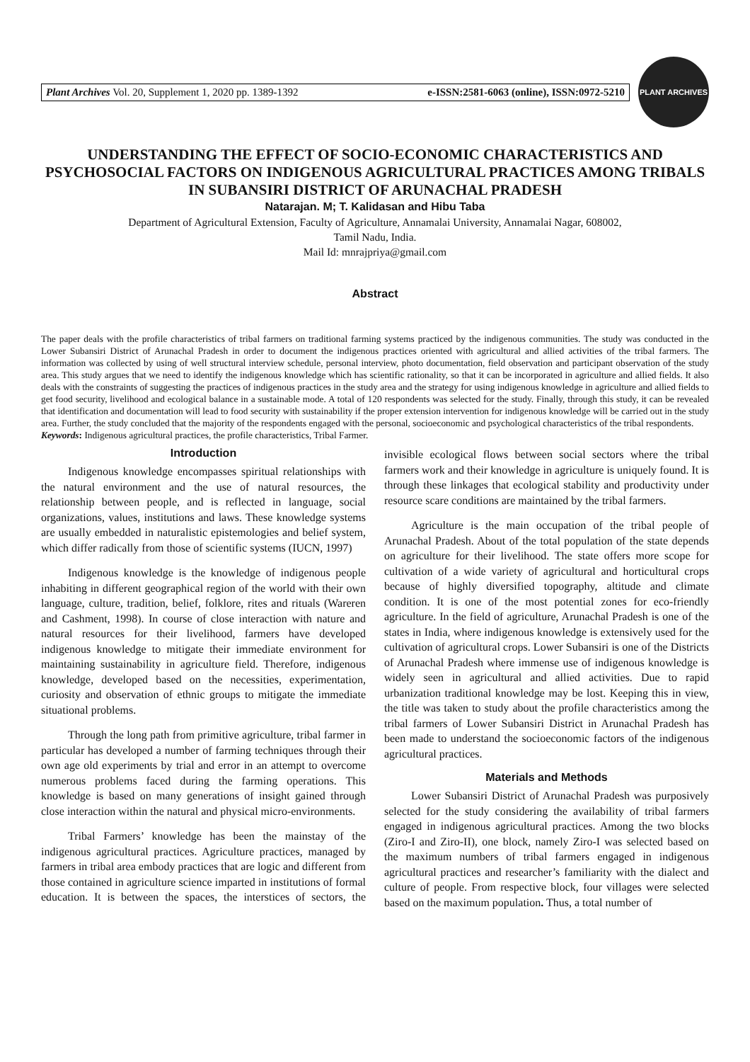Plant Archives Vol. 20, Supplement 1, 2020 pp. 1389-1392 e-ISSN:2581-6063 (online), ISSN:0972-5210
PLANT ARCHIVES
UNDERSTANDING THE EFFECT OF SOCIO-ECONOMIC CHARACTERISTICS AND PSYCHOSOCIAL FACTORS ON INDIGENOUS AGRICULTURAL PRACTICES AMONG TRIBALS IN SUBANSIRI DISTRICT OF ARUNACHAL PRADESH
Natarajan. M; T. Kalidasan and Hibu Taba
Department of Agricultural Extension, Faculty of Agriculture, Annamalai University, Annamalai Nagar, 608002,
Tamil Nadu, India.
Mail Id: mnrajpriya@gmail.com
Abstract
The paper deals with the profile characteristics of tribal farmers on traditional farming systems practiced by the indigenous communities. The study was conducted in the Lower Subansiri District of Arunachal Pradesh in order to document the indigenous practices oriented with agricultural and allied activities of the tribal farmers. The information was collected by using of well structural interview schedule, personal interview, photo documentation, field observation and participant observation of the study area. This study argues that we need to identify the indigenous knowledge which has scientific rationality, so that it can be incorporated in agriculture and allied fields. It also deals with the constraints of suggesting the practices of indigenous practices in the study area and the strategy for using indigenous knowledge in agriculture and allied fields to get food security, livelihood and ecological balance in a sustainable mode. A total of 120 respondents was selected for the study. Finally, through this study, it can be revealed that identification and documentation will lead to food security with sustainability if the proper extension intervention for indigenous knowledge will be carried out in the study area. Further, the study concluded that the majority of the respondents engaged with the personal, socioeconomic and psychological characteristics of the tribal respondents.
Keywords: Indigenous agricultural practices, the profile characteristics, Tribal Farmer.
Introduction
Indigenous knowledge encompasses spiritual relationships with the natural environment and the use of natural resources, the relationship between people, and is reflected in language, social organizations, values, institutions and laws. These knowledge systems are usually embedded in naturalistic epistemologies and belief system, which differ radically from those of scientific systems (IUCN, 1997)
Indigenous knowledge is the knowledge of indigenous people inhabiting in different geographical region of the world with their own language, culture, tradition, belief, folklore, rites and rituals (Wareren and Cashment, 1998). In course of close interaction with nature and natural resources for their livelihood, farmers have developed indigenous knowledge to mitigate their immediate environment for maintaining sustainability in agriculture field. Therefore, indigenous knowledge, developed based on the necessities, experimentation, curiosity and observation of ethnic groups to mitigate the immediate situational problems.
Through the long path from primitive agriculture, tribal farmer in particular has developed a number of farming techniques through their own age old experiments by trial and error in an attempt to overcome numerous problems faced during the farming operations. This knowledge is based on many generations of insight gained through close interaction within the natural and physical micro-environments.
Tribal Farmers’ knowledge has been the mainstay of the indigenous agricultural practices. Agriculture practices, managed by farmers in tribal area embody practices that are logic and different from those contained in agriculture science imparted in institutions of formal education. It is between the spaces, the interstices of sectors, the invisible ecological flows between social sectors where the tribal farmers work and their knowledge in agriculture is uniquely found. It is through these linkages that ecological stability and productivity under resource scare conditions are maintained by the tribal farmers.
Agriculture is the main occupation of the tribal people of Arunachal Pradesh. About of the total population of the state depends on agriculture for their livelihood. The state offers more scope for cultivation of a wide variety of agricultural and horticultural crops because of highly diversified topography, altitude and climate condition. It is one of the most potential zones for eco-friendly agriculture. In the field of agriculture, Arunachal Pradesh is one of the states in India, where indigenous knowledge is extensively used for the cultivation of agricultural crops. Lower Subansiri is one of the Districts of Arunachal Pradesh where immense use of indigenous knowledge is widely seen in agricultural and allied activities. Due to rapid urbanization traditional knowledge may be lost. Keeping this in view, the title was taken to study about the profile characteristics among the tribal farmers of Lower Subansiri District in Arunachal Pradesh has been made to understand the socioeconomic factors of the indigenous agricultural practices.
Materials and Methods
Lower Subansiri District of Arunachal Pradesh was purposively selected for the study considering the availability of tribal farmers engaged in indigenous agricultural practices. Among the two blocks (Ziro-I and Ziro-II), one block, namely Ziro-I was selected based on the maximum numbers of tribal farmers engaged in indigenous agricultural practices and researcher’s familiarity with the dialect and culture of people. From respective block, four villages were selected based on the maximum population. Thus, a total number of